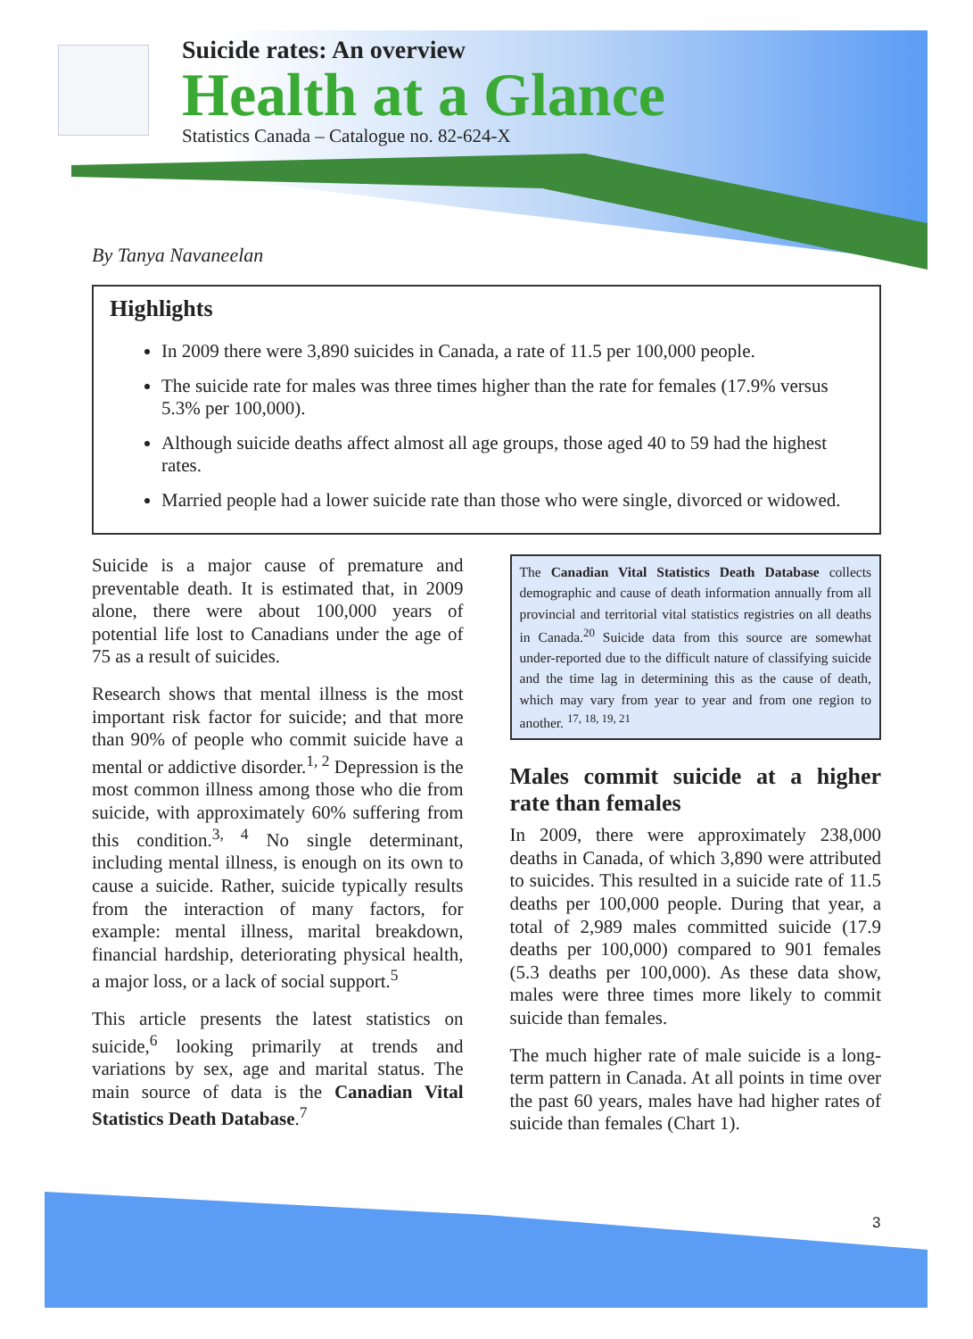Suicide rates: An overview
Health at a Glance
Statistics Canada – Catalogue no. 82-624-X
By Tanya Navaneelan
Highlights
In 2009 there were 3,890 suicides in Canada, a rate of 11.5 per 100,000 people.
The suicide rate for males was three times higher than the rate for females (17.9% versus 5.3% per 100,000).
Although suicide deaths affect almost all age groups, those aged 40 to 59 had the highest rates.
Married people had a lower suicide rate than those who were single, divorced or widowed.
Suicide is a major cause of premature and preventable death. It is estimated that, in 2009 alone, there were about 100,000 years of potential life lost to Canadians under the age of 75 as a result of suicides.
Research shows that mental illness is the most important risk factor for suicide; and that more than 90% of people who commit suicide have a mental or addictive disorder.<sup>1, 2</sup> Depression is the most common illness among those who die from suicide, with approximately 60% suffering from this condition.<sup>3, 4</sup> No single determinant, including mental illness, is enough on its own to cause a suicide. Rather, suicide typically results from the interaction of many factors, for example: mental illness, marital breakdown, financial hardship, deteriorating physical health, a major loss, or a lack of social support.<sup>5</sup>
This article presents the latest statistics on suicide,<sup>6</sup> looking primarily at trends and variations by sex, age and marital status. The main source of data is the Canadian Vital Statistics Death Database.<sup>7</sup>
The Canadian Vital Statistics Death Database collects demographic and cause of death information annually from all provincial and territorial vital statistics registries on all deaths in Canada.<sup>20</sup> Suicide data from this source are somewhat under-reported due to the difficult nature of classifying suicide and the time lag in determining this as the cause of death, which may vary from year to year and from one region to another. <sup>17, 18, 19, 21</sup>
Males commit suicide at a higher rate than females
In 2009, there were approximately 238,000 deaths in Canada, of which 3,890 were attributed to suicides. This resulted in a suicide rate of 11.5 deaths per 100,000 people. During that year, a total of 2,989 males committed suicide (17.9 deaths per 100,000) compared to 901 females (5.3 deaths per 100,000). As these data show, males were three times more likely to commit suicide than females.
The much higher rate of male suicide is a long-term pattern in Canada. At all points in time over the past 60 years, males have had higher rates of suicide than females (Chart 1).
3